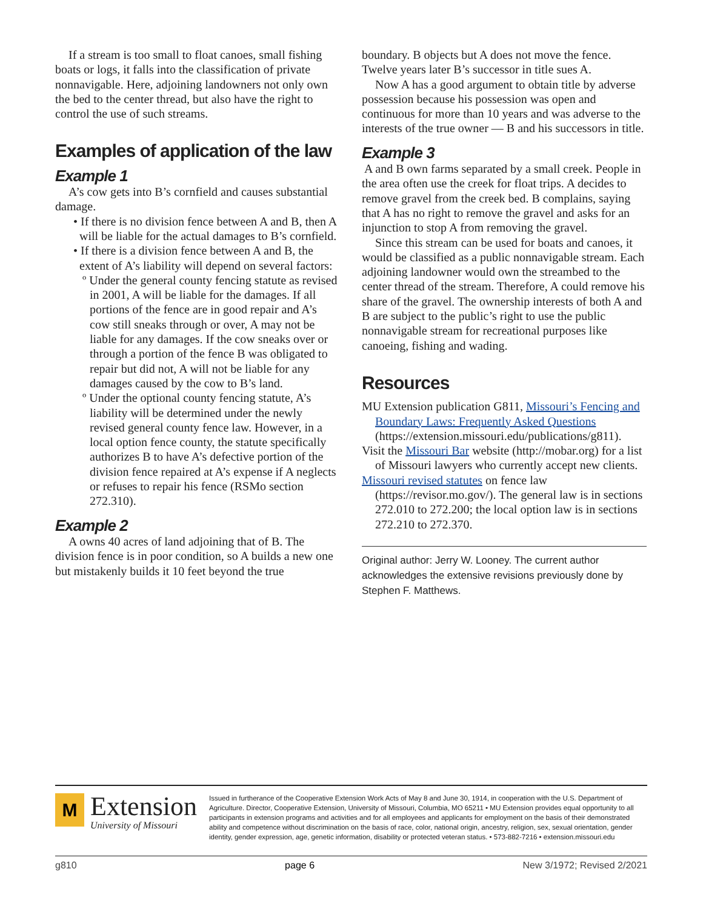If a stream is too small to float canoes, small fishing boats or logs, it falls into the classification of private nonnavigable. Here, adjoining landowners not only own the bed to the center thread, but also have the right to control the use of such streams.
Examples of application of the law
Example 1
A’s cow gets into B’s cornfield and causes substantial damage.
• If there is no division fence between A and B, then A will be liable for the actual damages to B’s cornfield.
• If there is a division fence between A and B, the extent of A’s liability will depend on several factors:
º Under the general county fencing statute as revised in 2001, A will be liable for the damages. If all portions of the fence are in good repair and A’s cow still sneaks through or over, A may not be liable for any damages. If the cow sneaks over or through a portion of the fence B was obligated to repair but did not, A will not be liable for any damages caused by the cow to B’s land.
º Under the optional county fencing statute, A’s liability will be determined under the newly revised general county fence law. However, in a local option fence county, the statute specifically authorizes B to have A’s defective portion of the division fence repaired at A’s expense if A neglects or refuses to repair his fence (RSMo section 272.310).
Example 2
A owns 40 acres of land adjoining that of B. The division fence is in poor condition, so A builds a new one but mistakenly builds it 10 feet beyond the true
boundary. B objects but A does not move the fence. Twelve years later B’s successor in title sues A.
Now A has a good argument to obtain title by adverse possession because his possession was open and continuous for more than 10 years and was adverse to the interests of the true owner — B and his successors in title.
Example 3
A and B own farms separated by a small creek. People in the area often use the creek for float trips. A decides to remove gravel from the creek bed. B complains, saying that A has no right to remove the gravel and asks for an injunction to stop A from removing the gravel.
Since this stream can be used for boats and canoes, it would be classified as a public nonnavigable stream. Each adjoining landowner would own the streambed to the center thread of the stream. Therefore, A could remove his share of the gravel. The ownership interests of both A and B are subject to the public’s right to use the public nonnavigable stream for recreational purposes like canoeing, fishing and wading.
Resources
MU Extension publication G811, Missouri’s Fencing and Boundary Laws: Frequently Asked Questions (https://extension.missouri.edu/publications/g811).
Visit the Missouri Bar website (http://mobar.org) for a list of Missouri lawyers who currently accept new clients.
Missouri revised statutes on fence law (https://revisor.mo.gov/). The general law is in sections 272.010 to 272.200; the local option law is in sections 272.210 to 272.370.
Original author: Jerry W. Looney. The current author acknowledges the extensive revisions previously done by Stephen F. Matthews.
M
Extension
University of Missouri
Issued in furtherance of the Cooperative Extension Work Acts of May 8 and June 30, 1914, in cooperation with the U.S. Department of Agriculture. Director, Cooperative Extension, University of Missouri, Columbia, MO 65211 • MU Extension provides equal opportunity to all participants in extension programs and activities and for all employees and applicants for employment on the basis of their demonstrated ability and competence without discrimination on the basis of race, color, national origin, ancestry, religion, sex, sexual orientation, gender identity, gender expression, age, genetic information, disability or protected veteran status. • 573-882-7216 • extension.missouri.edu
g810 page 6 New 3/1972; Revised 2/2021